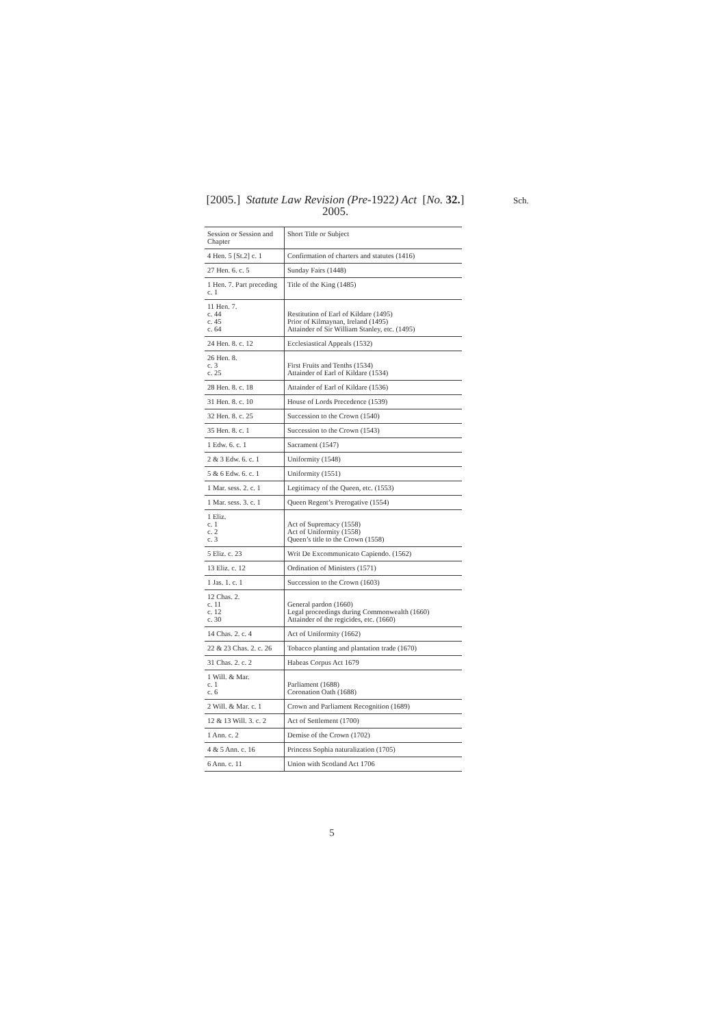[2005.] Statute Law Revision (Pre-1922) Act [No. 32.]
2005.
Sch.
| Session or Session and Chapter | Short Title or Subject |
| 4 Hen. 5 [St.2] c. 1 | Confirmation of charters and statutes (1416) |
| 27 Hen. 6. c. 5 | Sunday Fairs (1448) |
| 1 Hen. 7. Part preceding c. 1 | Title of the King (1485) |
| 11 Hen. 7. c. 44 c. 45 c. 64 | Restitution of Earl of Kildare (1495) Prior of Kilmaynan, Ireland (1495) Attainder of Sir William Stanley, etc. (1495) |
| 24 Hen. 8. c. 12 | Ecclesiastical Appeals (1532) |
| 26 Hen. 8. c. 3 c. 25 | First Fruits and Tenths (1534) Attainder of Earl of Kildare (1534) |
| 28 Hen. 8. c. 18 | Attainder of Earl of Kildare (1536) |
| 31 Hen. 8. c. 10 | House of Lords Precedence (1539) |
| 32 Hen. 8. c. 25 | Succession to the Crown (1540) |
| 35 Hen. 8. c. 1 | Succession to the Crown (1543) |
| 1 Edw. 6. c. 1 | Sacrament (1547) |
| 2 & 3 Edw. 6. c. 1 | Uniformity (1548) |
| 5 & 6 Edw. 6. c. 1 | Uniformity (1551) |
| 1 Mar. sess. 2. c. 1 | Legitimacy of the Queen, etc. (1553) |
| 1 Mar. sess. 3. c. 1 | Queen Regent’s Prerogative (1554) |
| 1 Eliz. c. 1 c. 2 c. 3 | Act of Supremacy (1558) Act of Uniformity (1558) Queen’s title to the Crown (1558) |
| 5 Eliz. c. 23 | Writ De Excommunicato Capiendo. (1562) |
| 13 Eliz. c. 12 | Ordination of Ministers (1571) |
| 1 Jas. 1. c. 1 | Succession to the Crown (1603) |
| 12 Chas. 2. c. 11 c. 12 c. 30 | General pardon (1660) Legal proceedings during Commonwealth (1660) Attainder of the regicides, etc. (1660) |
| 14 Chas. 2. c. 4 | Act of Uniformity (1662) |
| 22 & 23 Chas. 2. c. 26 | Tobacco planting and plantation trade (1670) |
| 31 Chas. 2. c. 2 | Habeas Corpus Act 1679 |
| 1 Will. & Mar. c. 1 c. 6 | Parliament (1688) Coronation Oath (1688) |
| 2 Will. & Mar. c. 1 | Crown and Parliament Recognition (1689) |
| 12 & 13 Will. 3. c. 2 | Act of Settlement (1700) |
| 1 Ann. c. 2 | Demise of the Crown (1702) |
| 4 & 5 Ann. c. 16 | Princess Sophia naturalization (1705) |
| 6 Ann. c. 11 | Union with Scotland Act 1706 |
5